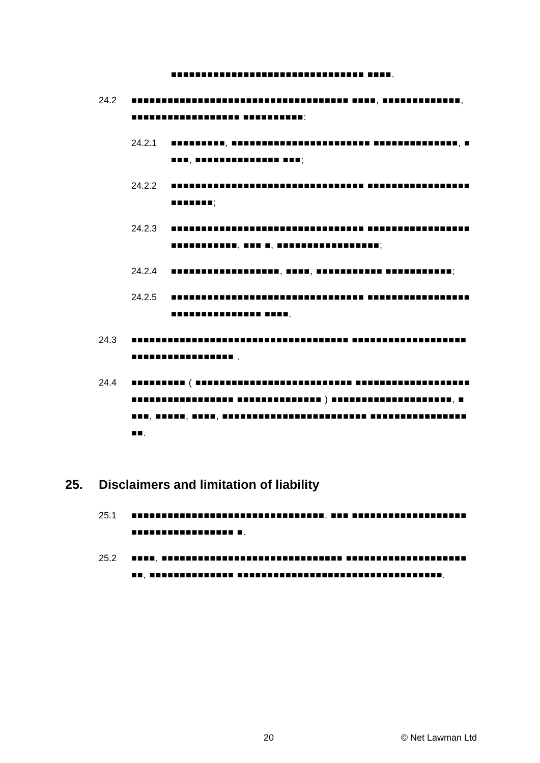■■■■■■■■■■■■■■■■■■■■■■■■■■■■■■■■ ■■■■.
24.2 ■■■■■■■■■■■■■■■■■■■■■■■■■■■■■■■■■■■■ ■■■■, ■■■■■■■■■■■■■, ■■■■■■■■■■■■■■■■■■ ■■■■■■■■■■:
24.2.1 ■■■■■■■■■, ■■■■■■■■■■■■■■■■■■■■■■■ ■■■■■■■■■■■■■■, ■■■■, ■■■■■■■■■■■■■■ ■■■;
24.2.2 ■■■■■■■■■■■■■■■■■■■■■■■■■■■■■■■■ ■■■■■■■■■■■■■■■■■■■■■■■■;
24.2.3 ■■■■■■■■■■■■■■■■■■■■■■■■■■■■■■■■ ■■■■■■■■■■■■■■■■■■■■■■■■■■■■, ■■■ ■, ■■■■■■■■■■■■■■■■■;
24.2.4 ■■■■■■■■■■■■■■■■■■, ■■■■, ■■■■■■■■■■■ ■■■■■■■■■■■;
24.2.5 ■■■■■■■■■■■■■■■■■■■■■■■■■■■■■■■■ ■■■■■■■■■■■■■■■■■■■■■■■■■■■■■■■■ ■■■■.
24.3 ■■■■■■■■■■■■■■■■■■■■■■■■■■■■■■■■■■■■ ■■■■■■■■■■■■■■■■■■■■■■■■■■■■■■■■■■■■ .
24.4 ■■■■■■■■■ ( ■■■■■■■■■■■■■■■■■■■■■■■■■■ ■■■■■■■■■■■■■■■■■■■■■■■■■■■■■■■■■■■■ ■■■■■■■■■■■■■■ ) ■■■■■■■■■■■■■■■■■■■■, ■ ■■■, ■■■■■, ■■■■, ■■■■■■■■■■■■■■■■■■■■■■■■ ■■■■■■■■■■■■■■■■■■.
25. Disclaimers and limitation of liability
25.1 ■■■■■■■■■■■■■■■■■■■■■■■■■■■■■■■■. ■■■ ■■■■■■■■■■■■■■■■■■■■■■■■■■■■■■■■■■■■ ■.
25.2 ■■■■, ■■■■■■■■■■■■■■■■■■■■■■■■■■■■■■ ■■■■■■■■■■■■■■■■■■■■■■, ■■■■■■■■■■■■■■ ■■■■■■■■■■■■■■■■■■■■■■■■■■■■■■■■■■.
20 © Net Lawman Ltd